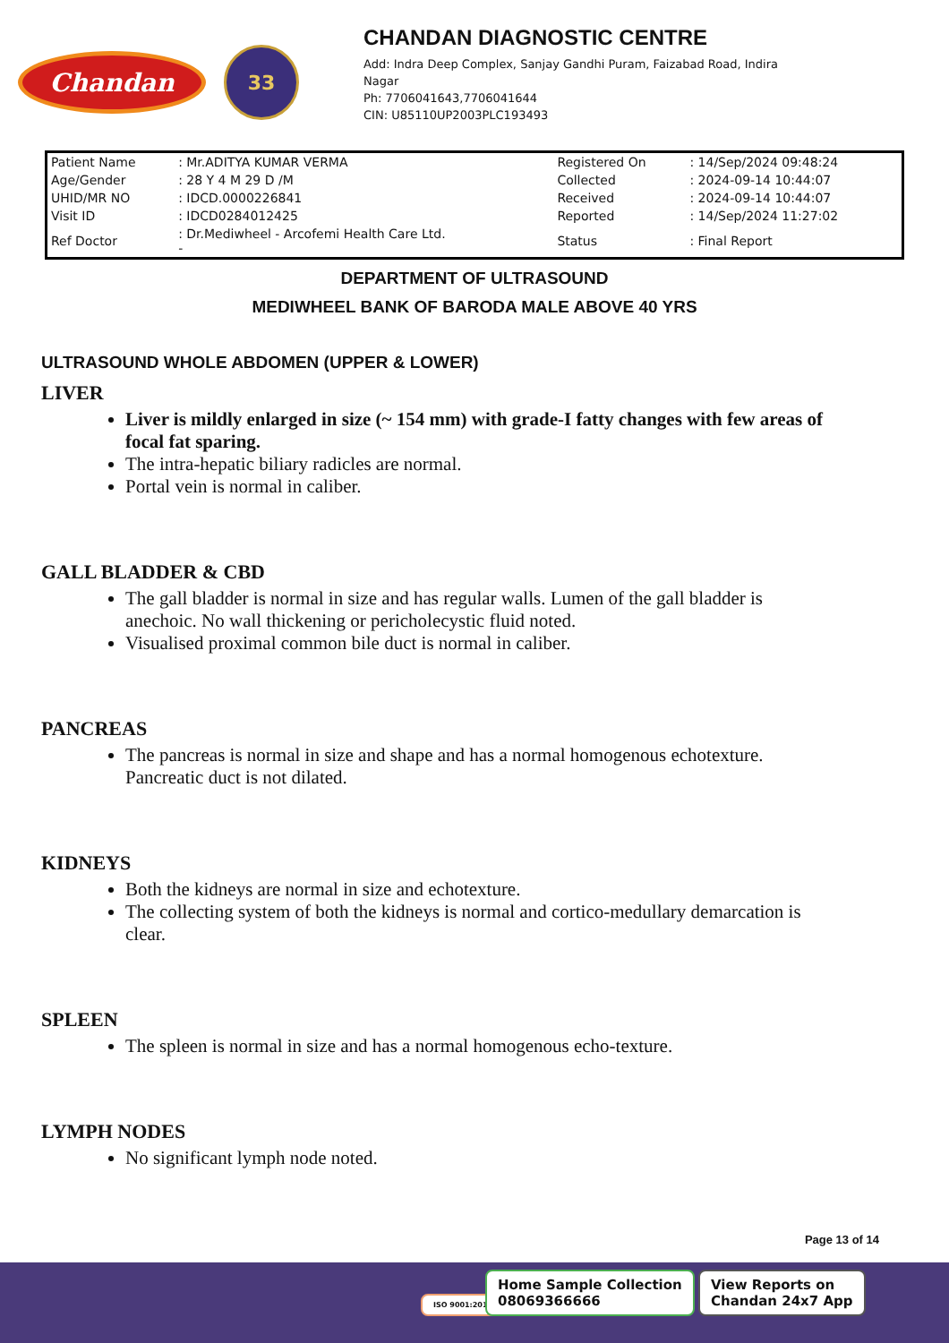Chandan
33
CHANDAN DIAGNOSTIC CENTRE
Add: Indra Deep Complex, Sanjay Gandhi Puram, Faizabad Road, Indira
Nagar
Ph: 7706041643,7706041644
CIN: U85110UP2003PLC193493
| Patient Name | : Mr.ADITYA KUMAR VERMA | Registered On | : 14/Sep/2024 09:48:24 |
| Age/Gender | : 28 Y 4 M 29 D /M | Collected | : 2024-09-14 10:44:07 |
| UHID/MR NO | : IDCD.0000226841 | Received | : 2024-09-14 10:44:07 |
| Visit ID | : IDCD0284012425 | Reported | : 14/Sep/2024 11:27:02 |
| Ref Doctor | : Dr.Mediwheel - Arcofemi Health Care Ltd. - | Status | : Final Report |
DEPARTMENT OF ULTRASOUND
MEDIWHEEL BANK OF BARODA MALE ABOVE 40 YRS
ULTRASOUND WHOLE ABDOMEN (UPPER & LOWER)
LIVER
Liver is mildly enlarged in size (~ 154 mm) with grade-I fatty changes with few areas of focal fat sparing.
The intra-hepatic biliary radicles are normal.
Portal vein is normal in caliber.
GALL BLADDER & CBD
The gall bladder is normal in size and has regular walls. Lumen of the gall bladder is anechoic. No wall thickening or pericholecystic fluid noted.
Visualised proximal common bile duct is normal in caliber.
PANCREAS
The pancreas is normal in size and shape and has a normal homogenous echotexture. Pancreatic duct is not dilated.
KIDNEYS
Both the kidneys are normal in size and echotexture.
The collecting system of both the kidneys is normal and cortico-medullary demarcation is clear.
SPLEEN
The spleen is normal in size and has a normal homogenous echo-texture.
LYMPH NODES
No significant lymph node noted.
Page 13 of 14
ISO 9001:2015
Home Sample Collection
08069366666
View Reports on
Chandan 24x7 App